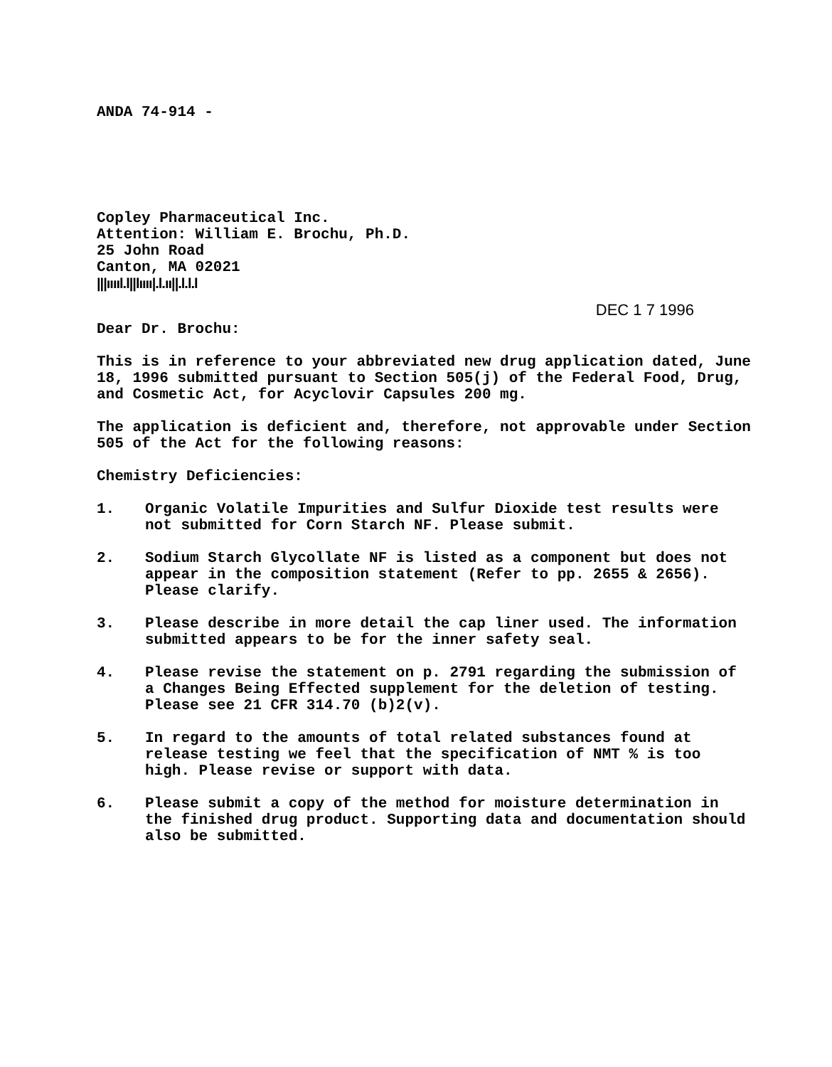ANDA 74-914 -
Copley Pharmaceutical Inc.
Attention: William E. Brochu, Ph.D.
25 John Road
Canton, MA 02021
|||ııııl.l||lıııı|.l.ıı||.l.l.l
DEC 1 7 1996
Dear Dr. Brochu:
This is in reference to your abbreviated new drug application dated, June 18, 1996 submitted pursuant to Section 505(j) of the Federal Food, Drug, and Cosmetic Act, for Acyclovir Capsules 200 mg.
The application is deficient and, therefore, not approvable under Section 505 of the Act for the following reasons:
Chemistry Deficiencies:
1. Organic Volatile Impurities and Sulfur Dioxide test results were not submitted for Corn Starch NF. Please submit.
2. Sodium Starch Glycollate NF is listed as a component but does not appear in the composition statement (Refer to pp. 2655 & 2656). Please clarify.
3. Please describe in more detail the cap liner used. The information submitted appears to be for the inner safety seal.
4. Please revise the statement on p. 2791 regarding the submission of a Changes Being Effected supplement for the deletion of testing. Please see 21 CFR 314.70 (b)2(v).
5. In regard to the amounts of total related substances found at release testing we feel that the specification of NMT % is too high. Please revise or support with data.
6. Please submit a copy of the method for moisture determination in the finished drug product. Supporting data and documentation should also be submitted.